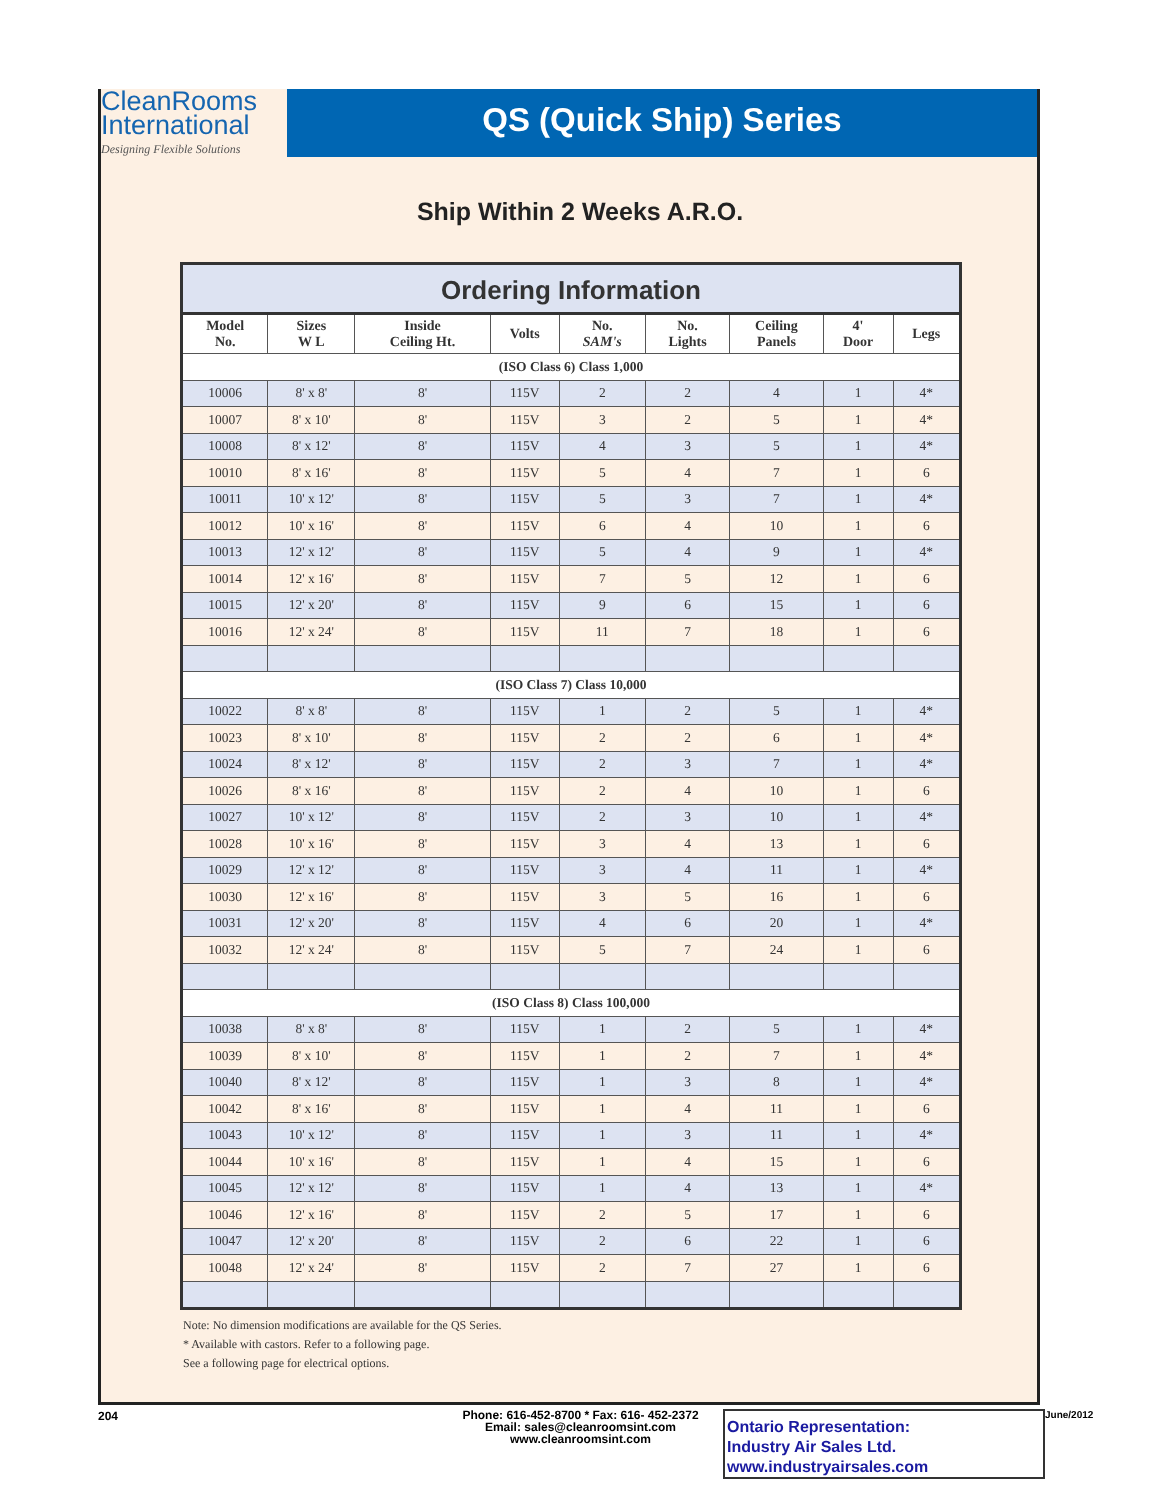CleanRooms
International
Designing Flexible Solutions
QS (Quick Ship) Series
Ship Within 2 Weeks A.R.O.
Ordering Information
| Model No. | Sizes W L | Inside Ceiling Ht. | Volts | No. SAM's | No. Lights | Ceiling Panels | 4' Door | Legs |
| --- | --- | --- | --- | --- | --- | --- | --- | --- |
| (ISO Class 6) Class 1,000 | | | | | | | | |
| 10006 | 8' x 8' | 8' | 115V | 2 | 2 | 4 | 1 | 4* |
| 10007 | 8' x 10' | 8' | 115V | 3 | 2 | 5 | 1 | 4* |
| 10008 | 8' x 12' | 8' | 115V | 4 | 3 | 5 | 1 | 4* |
| 10010 | 8' x 16' | 8' | 115V | 5 | 4 | 7 | 1 | 6 |
| 10011 | 10' x 12' | 8' | 115V | 5 | 3 | 7 | 1 | 4* |
| 10012 | 10' x 16' | 8' | 115V | 6 | 4 | 10 | 1 | 6 |
| 10013 | 12' x 12' | 8' | 115V | 5 | 4 | 9 | 1 | 4* |
| 10014 | 12' x 16' | 8' | 115V | 7 | 5 | 12 | 1 | 6 |
| 10015 | 12' x 20' | 8' | 115V | 9 | 6 | 15 | 1 | 6 |
| 10016 | 12' x 24' | 8' | 115V | 11 | 7 | 18 | 1 | 6 |
| (ISO Class 7) Class 10,000 | | | | | | | | |
| 10022 | 8' x 8' | 8' | 115V | 1 | 2 | 5 | 1 | 4* |
| 10023 | 8' x 10' | 8' | 115V | 2 | 2 | 6 | 1 | 4* |
| 10024 | 8' x 12' | 8' | 115V | 2 | 3 | 7 | 1 | 4* |
| 10026 | 8' x 16' | 8' | 115V | 2 | 4 | 10 | 1 | 6 |
| 10027 | 10' x 12' | 8' | 115V | 2 | 3 | 10 | 1 | 4* |
| 10028 | 10' x 16' | 8' | 115V | 3 | 4 | 13 | 1 | 6 |
| 10029 | 12' x 12' | 8' | 115V | 3 | 4 | 11 | 1 | 4* |
| 10030 | 12' x 16' | 8' | 115V | 3 | 5 | 16 | 1 | 6 |
| 10031 | 12' x 20' | 8' | 115V | 4 | 6 | 20 | 1 | 4* |
| 10032 | 12' x 24' | 8' | 115V | 5 | 7 | 24 | 1 | 6 |
| (ISO Class 8) Class 100,000 | | | | | | | | |
| 10038 | 8' x 8' | 8' | 115V | 1 | 2 | 5 | 1 | 4* |
| 10039 | 8' x 10' | 8' | 115V | 1 | 2 | 7 | 1 | 4* |
| 10040 | 8' x 12' | 8' | 115V | 1 | 3 | 8 | 1 | 4* |
| 10042 | 8' x 16' | 8' | 115V | 1 | 4 | 11 | 1 | 6 |
| 10043 | 10' x 12' | 8' | 115V | 1 | 3 | 11 | 1 | 4* |
| 10044 | 10' x 16' | 8' | 115V | 1 | 4 | 15 | 1 | 6 |
| 10045 | 12' x 12' | 8' | 115V | 1 | 4 | 13 | 1 | 4* |
| 10046 | 12' x 16' | 8' | 115V | 2 | 5 | 17 | 1 | 6 |
| 10047 | 12' x 20' | 8' | 115V | 2 | 6 | 22 | 1 | 6 |
| 10048 | 12' x 24' | 8' | 115V | 2 | 7 | 27 | 1 | 6 |
Note: No dimension modifications are available for the QS Series.
* Available with castors. Refer to a following page.
See a following page for electrical options.
204
Phone: 616-452-8700 * Fax: 616- 452-2372
Email: sales@cleanroomsint.com
www.cleanroomsint.com
Ontario Representation:
Industry Air Sales Ltd.
www.industryairsales.com
June/2012